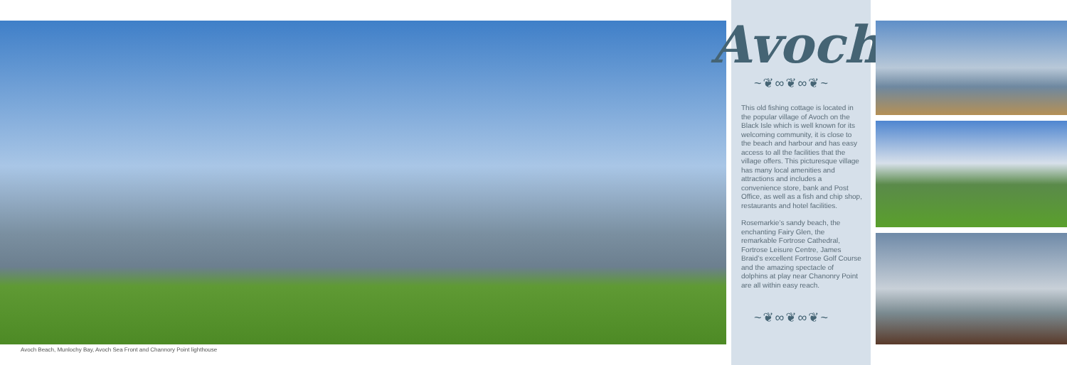Avoch Beach, Munlochy Bay, Avoch Sea Front and Channory Point lighthouse
Avoch
~❦∞❦∞❦~
This old fishing cottage is located in the popular village of Avoch on the Black Isle which is well known for its welcoming community, it is close to the beach and harbour and has easy access to all the facilities that the village offers. This picturesque village has many local amenities and attractions and includes a convenience store, bank and Post Office, as well as a fish and chip shop, restaurants and hotel facilities.
Rosemarkie’s sandy beach, the enchanting Fairy Glen, the remarkable Fortrose Cathedral, Fortrose Leisure Centre, James Braid’s excellent Fortrose Golf Course and the amazing spectacle of dolphins at play near Chanonry Point are all within easy reach.
~❦∞❦∞❦~